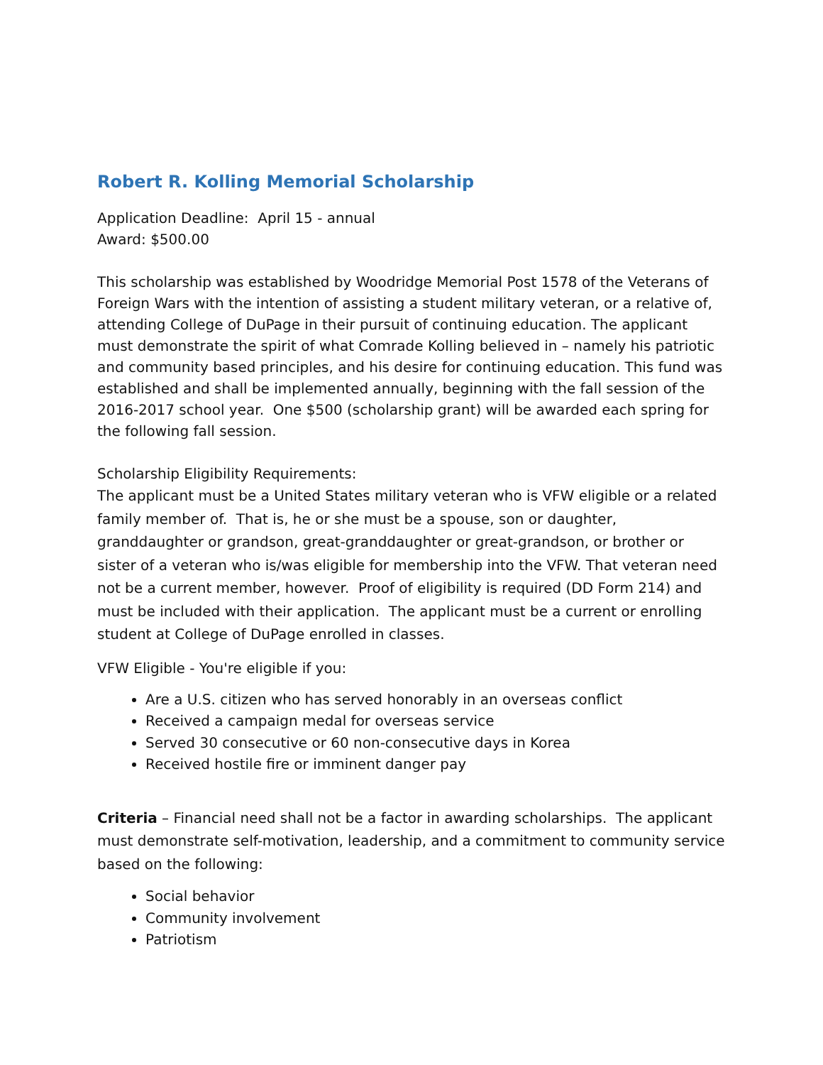Robert R. Kolling Memorial Scholarship
Application Deadline: April 15 - annual
Award: $500.00
This scholarship was established by Woodridge Memorial Post 1578 of the Veterans of Foreign Wars with the intention of assisting a student military veteran, or a relative of, attending College of DuPage in their pursuit of continuing education. The applicant must demonstrate the spirit of what Comrade Kolling believed in – namely his patriotic and community based principles, and his desire for continuing education. This fund was established and shall be implemented annually, beginning with the fall session of the 2016-2017 school year. One $500 (scholarship grant) will be awarded each spring for the following fall session.
Scholarship Eligibility Requirements:
The applicant must be a United States military veteran who is VFW eligible or a related family member of. That is, he or she must be a spouse, son or daughter, granddaughter or grandson, great-granddaughter or great-grandson, or brother or sister of a veteran who is/was eligible for membership into the VFW. That veteran need not be a current member, however. Proof of eligibility is required (DD Form 214) and must be included with their application. The applicant must be a current or enrolling student at College of DuPage enrolled in classes.
VFW Eligible - You're eligible if you:
Are a U.S. citizen who has served honorably in an overseas conflict
Received a campaign medal for overseas service
Served 30 consecutive or 60 non-consecutive days in Korea
Received hostile fire or imminent danger pay
Criteria – Financial need shall not be a factor in awarding scholarships. The applicant must demonstrate self-motivation, leadership, and a commitment to community service based on the following:
Social behavior
Community involvement
Patriotism